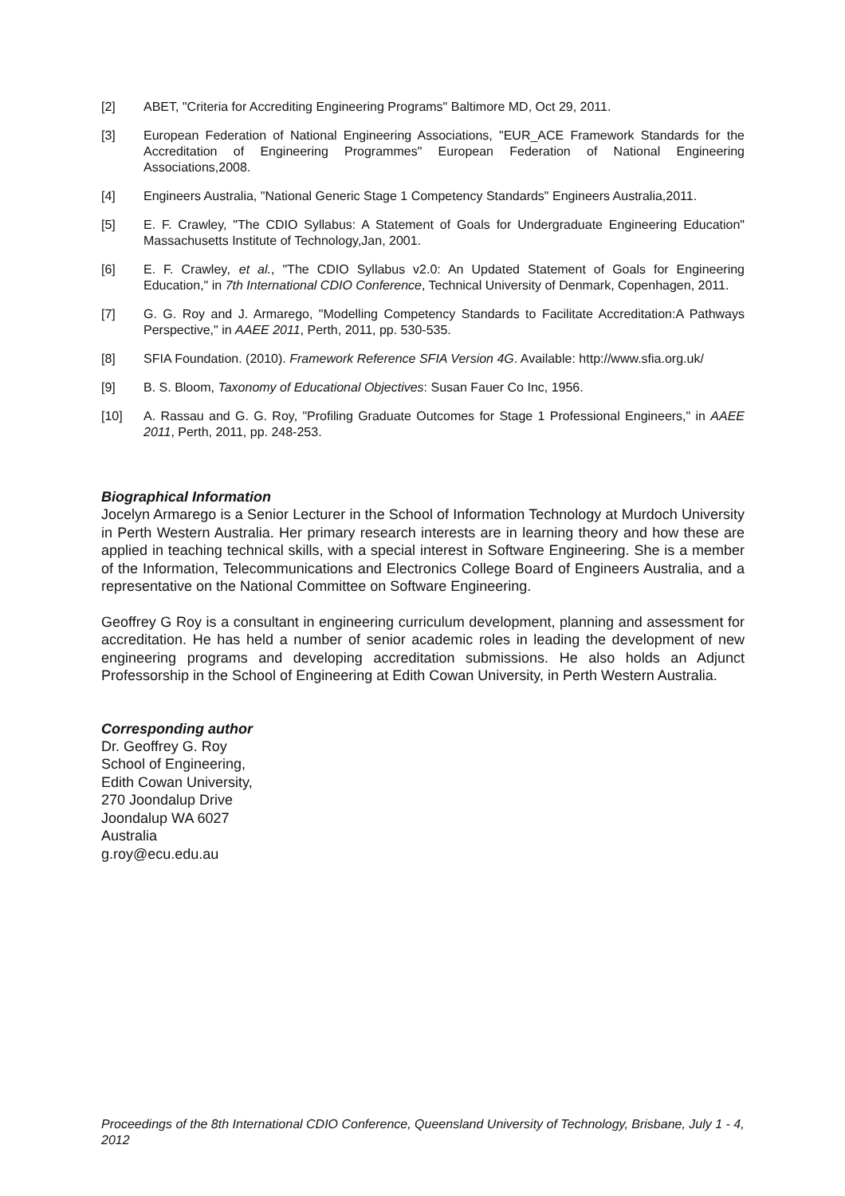[2] ABET, "Criteria for Accrediting Engineering Programs" Baltimore MD, Oct 29, 2011.
[3] European Federation of National Engineering Associations, "EUR_ACE Framework Standards for the Accreditation of Engineering Programmes" European Federation of National Engineering Associations,2008.
[4] Engineers Australia, "National Generic Stage 1 Competency Standards" Engineers Australia,2011.
[5] E. F. Crawley, "The CDIO Syllabus: A Statement of Goals for Undergraduate Engineering Education" Massachusetts Institute of Technology,Jan, 2001.
[6] E. F. Crawley, et al., "The CDIO Syllabus v2.0: An Updated Statement of Goals for Engineering Education," in 7th International CDIO Conference, Technical University of Denmark, Copenhagen, 2011.
[7] G. G. Roy and J. Armarego, "Modelling Competency Standards to Facilitate Accreditation:A Pathways Perspective," in AAEE 2011, Perth, 2011, pp. 530-535.
[8] SFIA Foundation. (2010). Framework Reference SFIA Version 4G. Available: http://www.sfia.org.uk/
[9] B. S. Bloom, Taxonomy of Educational Objectives: Susan Fauer Co Inc, 1956.
[10] A. Rassau and G. G. Roy, "Profiling Graduate Outcomes for Stage 1 Professional Engineers," in AAEE 2011, Perth, 2011, pp. 248-253.
Biographical Information
Jocelyn Armarego is a Senior Lecturer in the School of Information Technology at Murdoch University in Perth Western Australia. Her primary research interests are in learning theory and how these are applied in teaching technical skills, with a special interest in Software Engineering. She is a member of the Information, Telecommunications and Electronics College Board of Engineers Australia, and a representative on the National Committee on Software Engineering.
Geoffrey G Roy is a consultant in engineering curriculum development, planning and assessment for accreditation. He has held a number of senior academic roles in leading the development of new engineering programs and developing accreditation submissions. He also holds an Adjunct Professorship in the School of Engineering at Edith Cowan University, in Perth Western Australia.
Corresponding author
Dr. Geoffrey G. Roy
School of Engineering,
Edith Cowan University,
270 Joondalup Drive
Joondalup WA 6027
Australia
g.roy@ecu.edu.au
Proceedings of the 8th International CDIO Conference, Queensland University of Technology, Brisbane, July 1 - 4, 2012